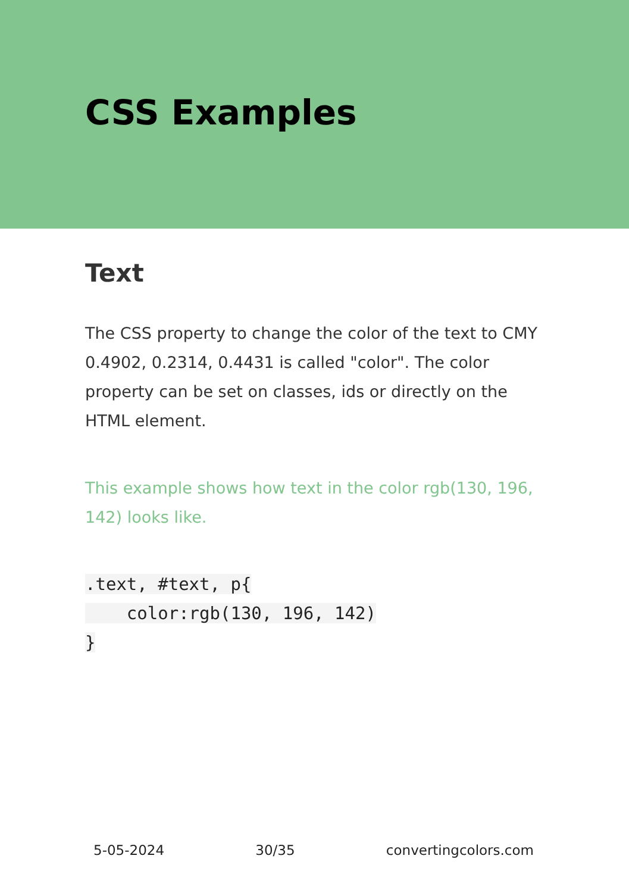CSS Examples
Text
The CSS property to change the color of the text to CMY 0.4902, 0.2314, 0.4431 is called "color". The color property can be set on classes, ids or directly on the HTML element.
This example shows how text in the color rgb(130, 196, 142) looks like.
.text, #text, p{
    color:rgb(130, 196, 142)
}
5-05-2024 30/35 convertingcolors.com